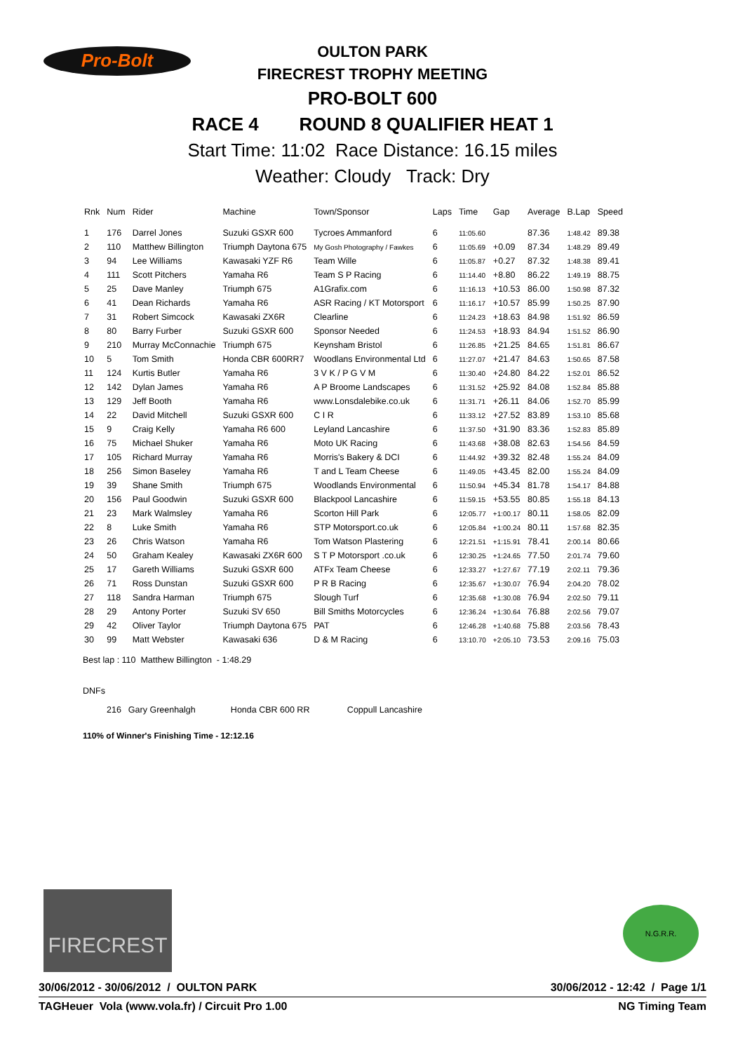Pro-Bolt
OULTON PARK
FIRECREST TROPHY MEETING
PRO-BOLT 600
RACE 4 ROUND 8 QUALIFIER HEAT 1
Start Time: 11:02 Race Distance: 16.15 miles
Weather: Cloudy Track: Dry
| Rnk | Num | Rider | Machine | Town/Sponsor | Laps | Time | Gap | Average | B.Lap | Speed |
| --- | --- | --- | --- | --- | --- | --- | --- | --- | --- | --- |
| 1 | 176 | Darrel Jones | Suzuki GSXR 600 | Tycroes Ammanford | 6 | 11:05.60 | | 87.36 | 1:48.42 | 89.38 |
| 2 | 110 | Matthew Billington | Triumph Daytona 675 | My Gosh Photography / Fawkes | 6 | 11:05.69 | +0.09 | 87.34 | 1:48.29 | 89.49 |
| 3 | 94 | Lee Williams | Kawasaki YZF R6 | Team Wille | 6 | 11:05.87 | +0.27 | 87.32 | 1:48.38 | 89.41 |
| 4 | 111 | Scott Pitchers | Yamaha R6 | Team S P Racing | 6 | 11:14.40 | +8.80 | 86.22 | 1:49.19 | 88.75 |
| 5 | 25 | Dave Manley | Triumph 675 | A1Grafix.com | 6 | 11:16.13 | +10.53 | 86.00 | 1:50.98 | 87.32 |
| 6 | 41 | Dean Richards | Yamaha R6 | ASR Racing / KT Motorsport | 6 | 11:16.17 | +10.57 | 85.99 | 1:50.25 | 87.90 |
| 7 | 31 | Robert Simcock | Kawasaki ZX6R | Clearline | 6 | 11:24.23 | +18.63 | 84.98 | 1:51.92 | 86.59 |
| 8 | 80 | Barry Furber | Suzuki GSXR 600 | Sponsor Needed | 6 | 11:24.53 | +18.93 | 84.94 | 1:51.52 | 86.90 |
| 9 | 210 | Murray McConnachie | Triumph 675 | Keynsham Bristol | 6 | 11:26.85 | +21.25 | 84.65 | 1:51.81 | 86.67 |
| 10 | 5 | Tom Smith | Honda CBR 600RR7 | Woodlans Environmental Ltd | 6 | 11:27.07 | +21.47 | 84.63 | 1:50.65 | 87.58 |
| 11 | 124 | Kurtis Butler | Yamaha R6 | 3 V K / P G V M | 6 | 11:30.40 | +24.80 | 84.22 | 1:52.01 | 86.52 |
| 12 | 142 | Dylan James | Yamaha R6 | A P Broome Landscapes | 6 | 11:31.52 | +25.92 | 84.08 | 1:52.84 | 85.88 |
| 13 | 129 | Jeff Booth | Yamaha R6 | www.Lonsdalebike.co.uk | 6 | 11:31.71 | +26.11 | 84.06 | 1:52.70 | 85.99 |
| 14 | 22 | David Mitchell | Suzuki GSXR 600 | C I R | 6 | 11:33.12 | +27.52 | 83.89 | 1:53.10 | 85.68 |
| 15 | 9 | Craig Kelly | Yamaha R6 600 | Leyland Lancashire | 6 | 11:37.50 | +31.90 | 83.36 | 1:52.83 | 85.89 |
| 16 | 75 | Michael Shuker | Yamaha R6 | Moto UK Racing | 6 | 11:43.68 | +38.08 | 82.63 | 1:54.56 | 84.59 |
| 17 | 105 | Richard Murray | Yamaha R6 | Morris's Bakery & DCI | 6 | 11:44.92 | +39.32 | 82.48 | 1:55.24 | 84.09 |
| 18 | 256 | Simon Baseley | Yamaha R6 | T and L Team Cheese | 6 | 11:49.05 | +43.45 | 82.00 | 1:55.24 | 84.09 |
| 19 | 39 | Shane Smith | Triumph 675 | Woodlands Environmental | 6 | 11:50.94 | +45.34 | 81.78 | 1:54.17 | 84.88 |
| 20 | 156 | Paul Goodwin | Suzuki GSXR 600 | Blackpool Lancashire | 6 | 11:59.15 | +53.55 | 80.85 | 1:55.18 | 84.13 |
| 21 | 23 | Mark Walmsley | Yamaha R6 | Scorton Hill Park | 6 | 12:05.77 | +1:00.17 | 80.11 | 1:58.05 | 82.09 |
| 22 | 8 | Luke Smith | Yamaha R6 | STP Motorsport.co.uk | 6 | 12:05.84 | +1:00.24 | 80.11 | 1:57.68 | 82.35 |
| 23 | 26 | Chris Watson | Yamaha R6 | Tom Watson Plastering | 6 | 12:21.51 | +1:15.91 | 78.41 | 2:00.14 | 80.66 |
| 24 | 50 | Graham Kealey | Kawasaki ZX6R 600 | S T P Motorsport .co.uk | 6 | 12:30.25 | +1:24.65 | 77.50 | 2:01.74 | 79.60 |
| 25 | 17 | Gareth Williams | Suzuki GSXR 600 | ATFx Team Cheese | 6 | 12:33.27 | +1:27.67 | 77.19 | 2:02.11 | 79.36 |
| 26 | 71 | Ross Dunstan | Suzuki GSXR 600 | P R B Racing | 6 | 12:35.67 | +1:30.07 | 76.94 | 2:04.20 | 78.02 |
| 27 | 118 | Sandra Harman | Triumph 675 | Slough Turf | 6 | 12:35.68 | +1:30.08 | 76.94 | 2:02.50 | 79.11 |
| 28 | 29 | Antony Porter | Suzuki SV 650 | Bill Smiths Motorcycles | 6 | 12:36.24 | +1:30.64 | 76.88 | 2:02.56 | 79.07 |
| 29 | 42 | Oliver Taylor | Triumph Daytona 675 | PAT | 6 | 12:46.28 | +1:40.68 | 75.88 | 2:03.56 | 78.43 |
| 30 | 99 | Matt Webster | Kawasaki 636 | D & M Racing | 6 | 13:10.70 | +2:05.10 | 73.53 | 2:09.16 | 75.03 |
Best lap : 110 Matthew Billington - 1:48.29
DNFs
| | 216 | Gary Greenhalgh | Honda CBR 600 RR | Coppull Lancashire |
110% of Winner's Finishing Time - 12:12.16
FIRECREST N.G.R.R.
30/06/2012 - 30/06/2012 / OULTON PARK 30/06/2012 - 12:42 / Page 1/1
TAGHeuer Vola (www.vola.fr) / Circuit Pro 1.00 NG Timing Team